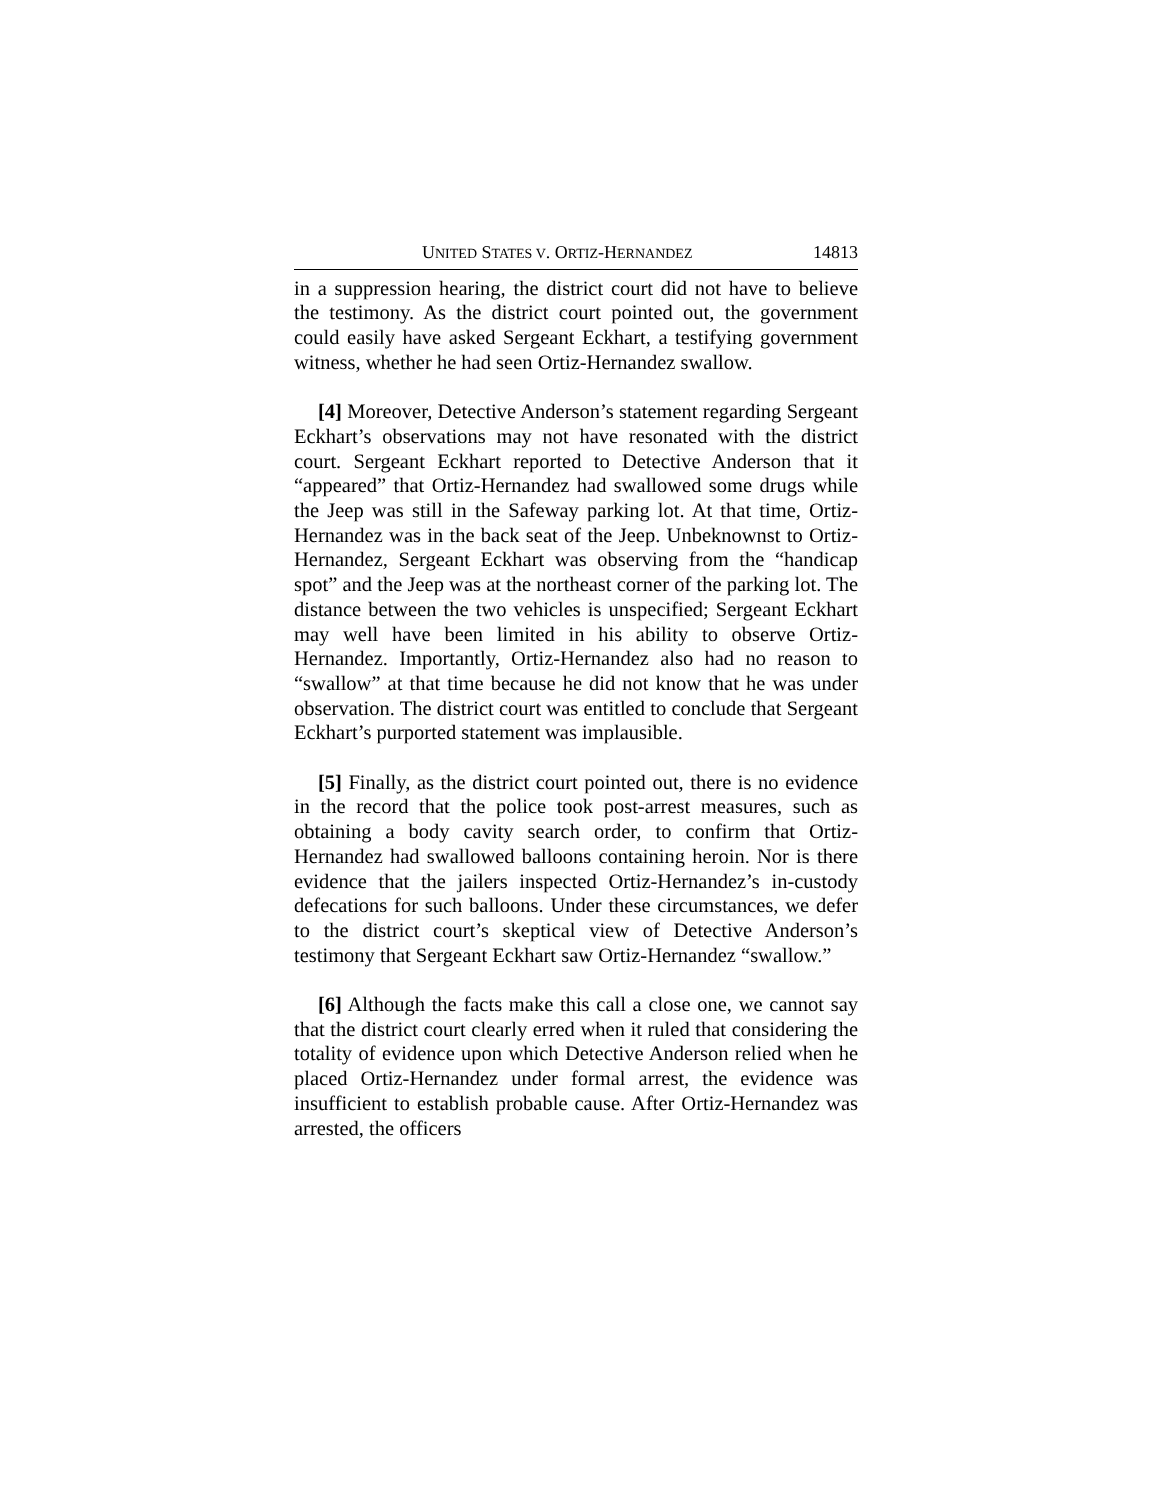UNITED STATES V. ORTIZ-HERNANDEZ 14813
in a suppression hearing, the district court did not have to believe the testimony. As the district court pointed out, the government could easily have asked Sergeant Eckhart, a testifying government witness, whether he had seen Ortiz-Hernandez swallow.
[4] Moreover, Detective Anderson’s statement regarding Sergeant Eckhart’s observations may not have resonated with the district court. Sergeant Eckhart reported to Detective Anderson that it “appeared” that Ortiz-Hernandez had swallowed some drugs while the Jeep was still in the Safeway parking lot. At that time, Ortiz-Hernandez was in the back seat of the Jeep. Unbeknownst to Ortiz-Hernandez, Sergeant Eckhart was observing from the “handicap spot” and the Jeep was at the northeast corner of the parking lot. The distance between the two vehicles is unspecified; Sergeant Eckhart may well have been limited in his ability to observe Ortiz-Hernandez. Importantly, Ortiz-Hernandez also had no reason to “swallow” at that time because he did not know that he was under observation. The district court was entitled to conclude that Sergeant Eckhart’s purported statement was implausible.
[5] Finally, as the district court pointed out, there is no evidence in the record that the police took post-arrest measures, such as obtaining a body cavity search order, to confirm that Ortiz-Hernandez had swallowed balloons containing heroin. Nor is there evidence that the jailers inspected Ortiz-Hernandez’s in-custody defecations for such balloons. Under these circumstances, we defer to the district court’s skeptical view of Detective Anderson’s testimony that Sergeant Eckhart saw Ortiz-Hernandez “swallow.”
[6] Although the facts make this call a close one, we cannot say that the district court clearly erred when it ruled that considering the totality of evidence upon which Detective Anderson relied when he placed Ortiz-Hernandez under formal arrest, the evidence was insufficient to establish probable cause. After Ortiz-Hernandez was arrested, the officers